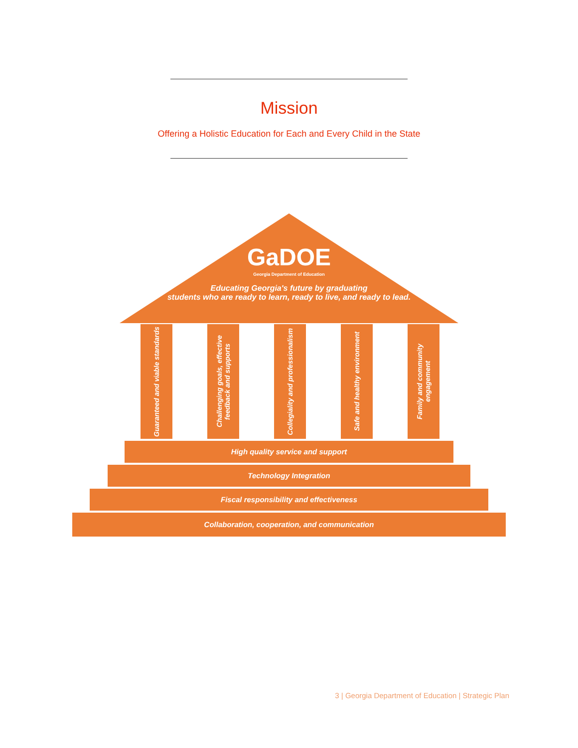Mission
Offering a Holistic Education for Each and Every Child in the State
GaDOE
Georgia Department of Education
Educating Georgia's future by graduating
students who are ready to learn, ready to live, and ready to lead.
Guaranteed and viable standards
Challenging goals, effective feedback and supports
Collegiality and professionalism
Safe and healthy environment
Family and community engagement
High quality service and support
Technology Integration
Fiscal responsibility and effectiveness
Collaboration, cooperation, and communication
3 | Georgia Department of Education | Strategic Plan